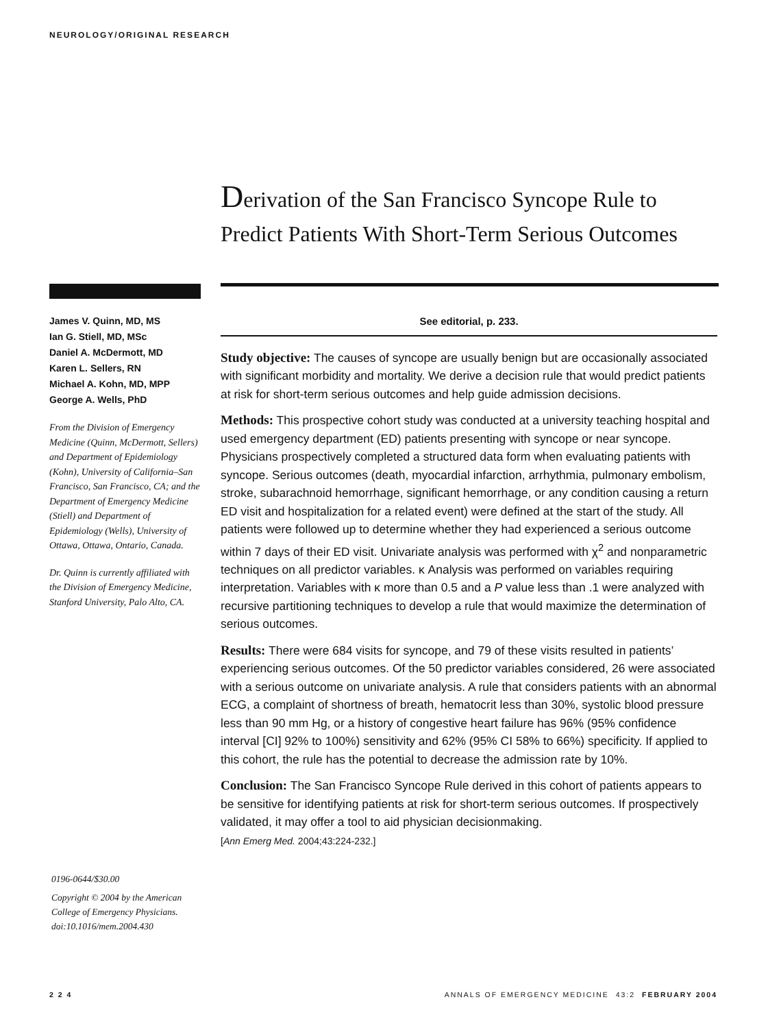NEUROLOGY/ORIGINAL RESEARCH
Derivation of the San Francisco Syncope Rule to
Predict Patients With Short-Term Serious Outcomes
James V. Quinn, MD, MS
Ian G. Stiell, MD, MSc
Daniel A. McDermott, MD
Karen L. Sellers, RN
Michael A. Kohn, MD, MPP
George A. Wells, PhD
From the Division of Emergency Medicine (Quinn, McDermott, Sellers) and Department of Epidemiology (Kohn), University of California–San Francisco, San Francisco, CA; and the Department of Emergency Medicine (Stiell) and Department of Epidemiology (Wells), University of Ottawa, Ottawa, Ontario, Canada.
Dr. Quinn is currently affiliated with the Division of Emergency Medicine, Stanford University, Palo Alto, CA.
0196-0644/$30.00
Copyright © 2004 by the American College of Emergency Physicians.
doi:10.1016/mem.2004.430
See editorial, p. 233.
Study objective: The causes of syncope are usually benign but are occasionally associated with significant morbidity and mortality. We derive a decision rule that would predict patients at risk for short-term serious outcomes and help guide admission decisions.
Methods: This prospective cohort study was conducted at a university teaching hospital and used emergency department (ED) patients presenting with syncope or near syncope. Physicians prospectively completed a structured data form when evaluating patients with syncope. Serious outcomes (death, myocardial infarction, arrhythmia, pulmonary embolism, stroke, subarachnoid hemorrhage, significant hemorrhage, or any condition causing a return ED visit and hospitalization for a related event) were defined at the start of the study. All patients were followed up to determine whether they had experienced a serious outcome within 7 days of their ED visit. Univariate analysis was performed with χ<sup>2</sup> and nonparametric techniques on all predictor variables. κ Analysis was performed on variables requiring interpretation. Variables with κ more than 0.5 and a P value less than .1 were analyzed with recursive partitioning techniques to develop a rule that would maximize the determination of serious outcomes.
Results: There were 684 visits for syncope, and 79 of these visits resulted in patients’ experiencing serious outcomes. Of the 50 predictor variables considered, 26 were associated with a serious outcome on univariate analysis. A rule that considers patients with an abnormal ECG, a complaint of shortness of breath, hematocrit less than 30%, systolic blood pressure less than 90 mm Hg, or a history of congestive heart failure has 96% (95% confidence interval [CI] 92% to 100%) sensitivity and 62% (95% CI 58% to 66%) specificity. If applied to this cohort, the rule has the potential to decrease the admission rate by 10%.
Conclusion: The San Francisco Syncope Rule derived in this cohort of patients appears to be sensitive for identifying patients at risk for short-term serious outcomes. If prospectively validated, it may offer a tool to aid physician decisionmaking.
[Ann Emerg Med. 2004;43:224-232.]
2 2 4
ANNALS OF EMERGENCY MEDICINE 43:2 FEBRUARY 2004